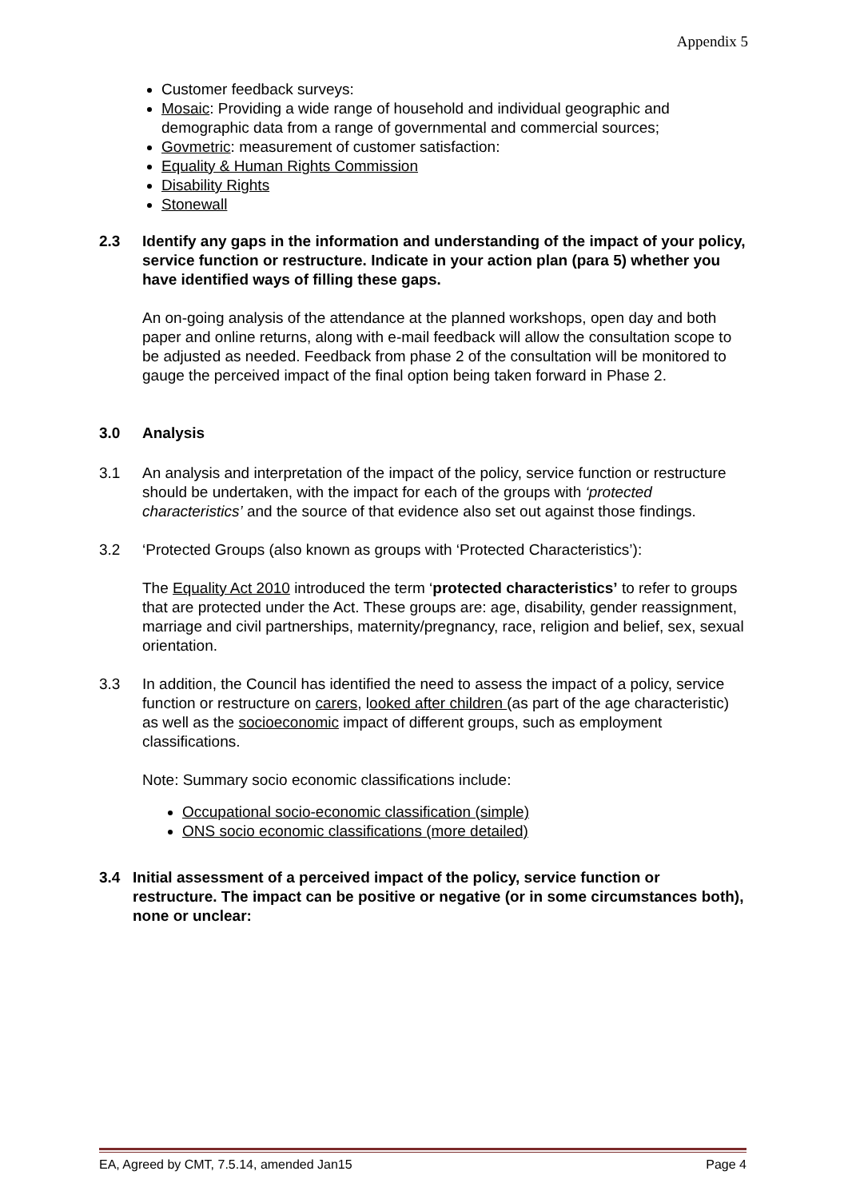Appendix 5
Customer feedback surveys:
Mosaic: Providing a wide range of household and individual geographic and demographic data from a range of governmental and commercial sources;
Govmetric: measurement of customer satisfaction:
Equality & Human Rights Commission
Disability Rights
Stonewall
2.3 Identify any gaps in the information and understanding of the impact of your policy, service function or restructure. Indicate in your action plan (para 5) whether you have identified ways of filling these gaps.
An on-going analysis of the attendance at the planned workshops, open day and both paper and online returns, along with e-mail feedback will allow the consultation scope to be adjusted as needed. Feedback from phase 2 of the consultation will be monitored to gauge the perceived impact of the final option being taken forward in Phase 2.
3.0 Analysis
3.1 An analysis and interpretation of the impact of the policy, service function or restructure should be undertaken, with the impact for each of the groups with ‘protected characteristics’ and the source of that evidence also set out against those findings.
3.2 ‘Protected Groups (also known as groups with ‘Protected Characteristics’):
The Equality Act 2010 introduced the term ‘protected characteristics’ to refer to groups that are protected under the Act. These groups are: age, disability, gender reassignment, marriage and civil partnerships, maternity/pregnancy, race, religion and belief, sex, sexual orientation.
3.3 In addition, the Council has identified the need to assess the impact of a policy, service function or restructure on carers, looked after children (as part of the age characteristic) as well as the socioeconomic impact of different groups, such as employment classifications.
Note: Summary socio economic classifications include:
Occupational socio-economic classification (simple)
ONS socio economic classifications (more detailed)
3.4 Initial assessment of a perceived impact of the policy, service function or restructure. The impact can be positive or negative (or in some circumstances both), none or unclear:
EA, Agreed by CMT, 7.5.14, amended Jan15 Page 4